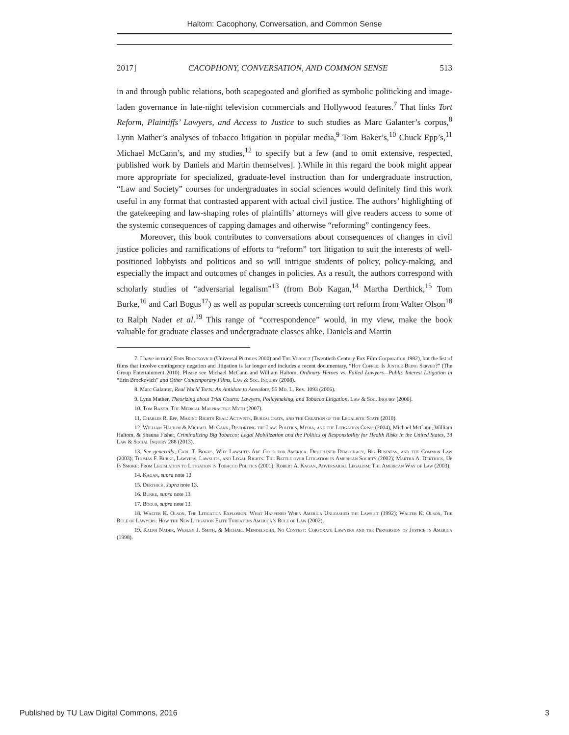Haltom: Cacophony, Conversation, and Common Sense
2017] CACOPHONY, CONVERSATION, AND COMMON SENSE 513
in and through public relations, both scapegoated and glorified as symbolic politicking and image-laden governance in late-night television commercials and Hollywood features.<sup>7</sup> That links Tort Reform, Plaintiffs’ Lawyers, and Access to Justice to such studies as Marc Galanter’s corpus,<sup>8</sup> Lynn Mather’s analyses of tobacco litigation in popular media,<sup>9</sup> Tom Baker’s,<sup>10</sup> Chuck Epp’s,<sup>11</sup> Michael McCann’s, and my studies,<sup>12</sup> to specify but a few (and to omit extensive, respected, published work by Daniels and Martin themselves]. ).While in this regard the book might appear more appropriate for specialized, graduate-level instruction than for undergraduate instruction, “Law and Society” courses for undergraduates in social sciences would definitely find this work useful in any format that contrasted apparent with actual civil justice. The authors’ highlighting of the gatekeeping and law-shaping roles of plaintiffs’ attorneys will give readers access to some of the systemic consequences of capping damages and otherwise “reforming” contingency fees.
Moreover, this book contributes to conversations about consequences of changes in civil justice policies and ramifications of efforts to “reform” tort litigation to suit the interests of well-positioned lobbyists and politicos and so will intrigue students of policy, policy-making, and especially the impact and outcomes of changes in policies. As a result, the authors correspond with scholarly studies of “adversarial legalism”<sup>13</sup> (from Bob Kagan,<sup>14</sup> Martha Derthick,<sup>15</sup> Tom Burke,<sup>16</sup> and Carl Bogus<sup>17</sup>) as well as popular screeds concerning tort reform from Walter Olson<sup>18</sup> to Ralph Nader et al.<sup>19</sup> This range of “correspondence” would, in my view, make the book valuable for graduate classes and undergraduate classes alike. Daniels and Martin
7. I have in mind Erin Brockovich (Universal Pictures 2000) and The Verdict (Twentieth Century Fox Film Corporation 1982), but the list of films that involve contingency negation and litigation is far longer and includes a recent documentary, “Hot Coffee: Is Justice Being Served?” (The Group Entertainment 2010). Please see Michael McCann and William Haltom, Ordinary Heroes vs. Failed Lawyers—Public Interest Litigation in “Erin Brockovich” and Other Contemporary Films, Law & Soc. Inquiry (2008).
8. Marc Galanter, Real World Torts: An Antidote to Anecdote, 55 Md. L. Rev. 1093 (2006).
9. Lynn Mather, Theorizing about Trial Courts: Lawyers, Policymaking, and Tobacco Litigation, Law & Soc. Inquiry (2006).
10. Tom Baker, The Medical Malpractice Myth (2007).
11. Charles R. Epp, Making Rights Real: Activists, Bureaucrats, and the Creation of the Legalistic State (2010).
12. William Haltom & Michael McCann, Distorting the Law: Politics, Media, and the Litigation Crisis (2004); Michael McCann, William Haltom, & Shauna Fisher, Criminalizing Big Tobacco: Legal Mobilization and the Politics of Responsibility for Health Risks in the United States, 38 Law & Social Inquiry 288 (2013).
13. See generally, Carl T. Bogus, Why Lawsuits Are Good for America: Disciplined Democracy, Big Business, and the Common Law (2003); Thomas F. Burke, Lawyers, Lawsuits, and Legal Rights: The Battle over Litigation in American Society (2002); Martha A. Derthick, Up In Smoke: From Legislation to Litigation in Tobacco Politics (2001); Robert A. Kagan, Adversarial Legalism: The American Way of Law (2003).
14. Kagan, supra note 13.
15. Derthick, supra note 13.
16. Burke, supra note 13.
17. Bogus, supra note 13.
18. Walter K. Olson, The Litigation Explosion: What Happened When America Unleashed the Lawsuit (1992); Walter K. Olson, The Rule of Lawyers: How the New Litigation Elite Threatens America’s Rule of Law (2002).
19. Ralph Nader, Wesley J. Smith, & Michael Mendelsohn, No Contest: Corporate Lawyers and the Perversion of Justice in America (1998).
Published by TU Law Digital Commons, 2016 3